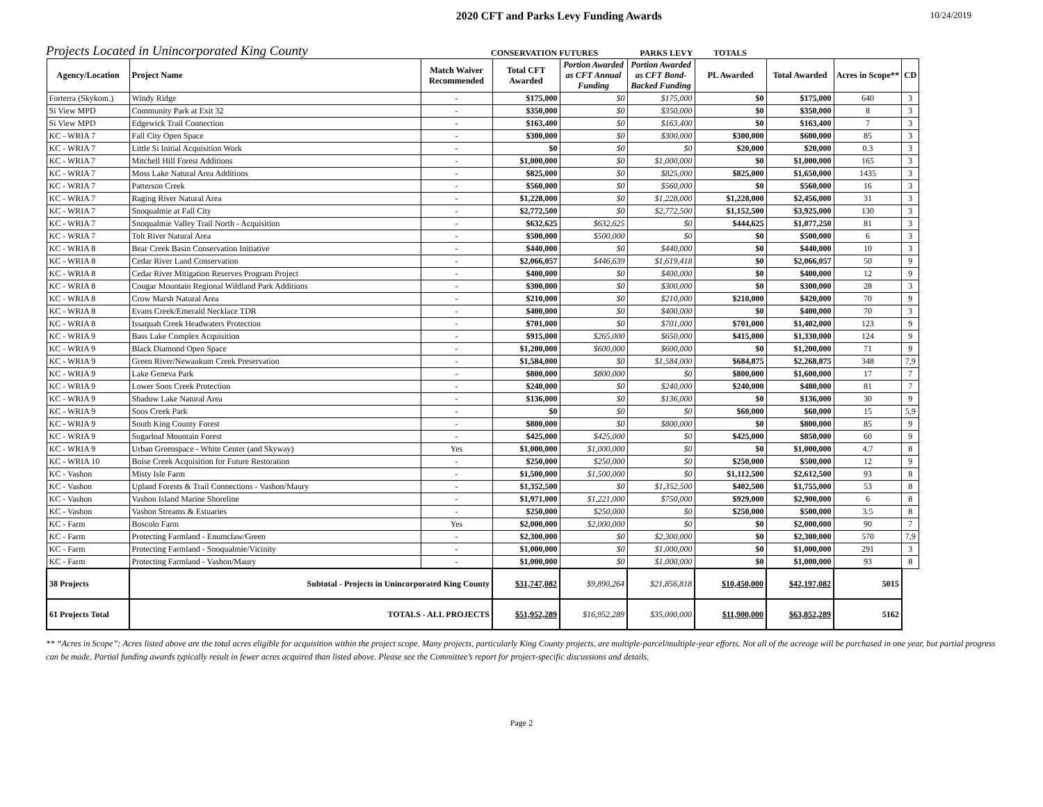2020 CFT and Parks Levy Funding Awards
10/24/2019
Projects Located in Unincorporated King County
CONSERVATION FUTURES
PARKS LEVY
TOTALS
| Agency/Location | Project Name | Match Waiver Recommended | Total CFT Awarded | Portion Awarded as CFT Annual Funding | Portion Awarded as CFT Bond-Backed Funding | PL Awarded | Total Awarded | Acres in Scope** | CD |
| --- | --- | --- | --- | --- | --- | --- | --- | --- | --- |
| Forterra (Skykom.) | Windy Ridge | - | $175,000 | $0 | $175,000 | $0 | $175,000 | 640 | 3 |
| Si View MPD | Community Park at Exit 32 | - | $350,000 | $0 | $350,000 | $0 | $350,000 | 8 | 3 |
| Si View MPD | Edgewick Trail Connection | - | $163,400 | $0 | $163,400 | $0 | $163,400 | 7 | 3 |
| KC - WRIA 7 | Fall City Open Space | - | $300,000 | $0 | $300,000 | $300,000 | $600,000 | 85 | 3 |
| KC - WRIA 7 | Little Si Initial Acquisition Work | - | $0 | $0 | $0 | $20,000 | $20,000 | 0.3 | 3 |
| KC - WRIA 7 | Mitchell Hill Forest Additions | - | $1,000,000 | $0 | $1,000,000 | $0 | $1,000,000 | 165 | 3 |
| KC - WRIA 7 | Moss Lake Natural Area Additions | - | $825,000 | $0 | $825,000 | $825,000 | $1,650,000 | 1435 | 3 |
| KC - WRIA 7 | Patterson Creek | - | $560,000 | $0 | $560,000 | $0 | $560,000 | 16 | 3 |
| KC - WRIA 7 | Raging River Natural Area | - | $1,228,000 | $0 | $1,228,000 | $1,228,000 | $2,456,000 | 31 | 3 |
| KC - WRIA 7 | Snoqualmie at Fall City | - | $2,772,500 | $0 | $2,772,500 | $1,152,500 | $3,925,000 | 130 | 3 |
| KC - WRIA 7 | Snoqualmie Valley Trail North - Acquisition | - | $632,625 | $632,625 | $0 | $444,625 | $1,077,250 | 81 | 3 |
| KC - WRIA 7 | Tolt River Natural Area | - | $500,000 | $500,000 | $0 | $0 | $500,000 | 6 | 3 |
| KC - WRIA 8 | Bear Creek Basin Conservation Initiative | - | $440,000 | $0 | $440,000 | $0 | $440,000 | 10 | 3 |
| KC - WRIA 8 | Cedar River Land Conservation | - | $2,066,057 | $446,639 | $1,619,418 | $0 | $2,066,057 | 50 | 9 |
| KC - WRIA 8 | Cedar River Mitigation Reserves Program Project | - | $400,000 | $0 | $400,000 | $0 | $400,000 | 12 | 9 |
| KC - WRIA 8 | Cougar Mountain Regional Wildland Park Additions | - | $300,000 | $0 | $300,000 | $0 | $300,000 | 28 | 3 |
| KC - WRIA 8 | Crow Marsh Natural Area | - | $210,000 | $0 | $210,000 | $210,000 | $420,000 | 70 | 9 |
| KC - WRIA 8 | Evans Creek/Emerald Necklace TDR | - | $400,000 | $0 | $400,000 | $0 | $400,000 | 70 | 3 |
| KC - WRIA 8 | Issaquah Creek Headwaters Protection | - | $701,000 | $0 | $701,000 | $701,000 | $1,402,000 | 123 | 9 |
| KC - WRIA 9 | Bass Lake Complex Acquisition | - | $915,000 | $265,000 | $650,000 | $415,000 | $1,330,000 | 124 | 9 |
| KC - WRIA 9 | Black Diamond Open Space | - | $1,200,000 | $600,000 | $600,000 | $0 | $1,200,000 | 71 | 9 |
| KC - WRIA 9 | Green River/Newaukum Creek Preservation | - | $1,584,000 | $0 | $1,584,000 | $684,875 | $2,268,875 | 348 | 7,9 |
| KC - WRIA 9 | Lake Geneva Park | - | $800,000 | $800,000 | $0 | $800,000 | $1,600,000 | 17 | 7 |
| KC - WRIA 9 | Lower Soos Creek Protection | - | $240,000 | $0 | $240,000 | $240,000 | $480,000 | 81 | 7 |
| KC - WRIA 9 | Shadow Lake Natural Area | - | $136,000 | $0 | $136,000 | $0 | $136,000 | 30 | 9 |
| KC - WRIA 9 | Soos Creek Park | - | $0 | $0 | $0 | $60,000 | $60,000 | 15 | 5,9 |
| KC - WRIA 9 | South King County Forest | - | $800,000 | $0 | $800,000 | $0 | $800,000 | 85 | 9 |
| KC - WRIA 9 | Sugarloaf Mountain Forest | - | $425,000 | $425,000 | $0 | $425,000 | $850,000 | 60 | 9 |
| KC - WRIA 9 | Urban Greenspace - White Center (and Skyway) | Yes | $1,000,000 | $1,000,000 | $0 | $0 | $1,000,000 | 4.7 | 8 |
| KC - WRIA 10 | Boise Creek Acquisition for Future Restoration | - | $250,000 | $250,000 | $0 | $250,000 | $500,000 | 12 | 9 |
| KC - Vashon | Misty Isle Farm | - | $1,500,000 | $1,500,000 | $0 | $1,112,500 | $2,612,500 | 93 | 8 |
| KC - Vashon | Upland Forests & Trail Connections - Vashon/Maury | - | $1,352,500 | $0 | $1,352,500 | $402,500 | $1,755,000 | 53 | 8 |
| KC - Vashon | Vashon Island Marine Shoreline | - | $1,971,000 | $1,221,000 | $750,000 | $929,000 | $2,900,000 | 6 | 8 |
| KC - Vashon | Vashon Streams & Estuaries | - | $250,000 | $250,000 | $0 | $250,000 | $500,000 | 3.5 | 8 |
| KC - Farm | Boscolo Farm | Yes | $2,000,000 | $2,000,000 | $0 | $0 | $2,000,000 | 90 | 7 |
| KC - Farm | Protecting Farmland - Enumclaw/Green | - | $2,300,000 | $0 | $2,300,000 | $0 | $2,300,000 | 570 | 7,9 |
| KC - Farm | Protecting Farmland - Snoqualmie/Vicinity | - | $1,000,000 | $0 | $1,000,000 | $0 | $1,000,000 | 291 | 3 |
| KC - Farm | Protecting Farmland - Vashon/Maury | - | $1,000,000 | $0 | $1,000,000 | $0 | $1,000,000 | 93 | 8 |
| 38 Projects | Subtotal - Projects in Unincorporated King County | | $31,747,082 | $9,890,264 | $21,856,818 | $10,450,000 | $42,197,082 | 5015 | |
| 61 Projects Total | TOTALS - ALL PROJECTS | | $51,952,289 | $16,952,289 | $35,000,000 | $11,900,000 | $63,852,289 | 5162 | |
** “Acres in Scope”: Acres listed above are the total acres eligible for acquisition within the project scope. Many projects, particularly King County projects, are multiple-parcel/multiple-year efforts. Not all of the acreage will be purchased in one year, but partial progress can be made. Partial funding awards typically result in fewer acres acquired than listed above. Please see the Committee’s report for project-specific discussions and details.
Page 2